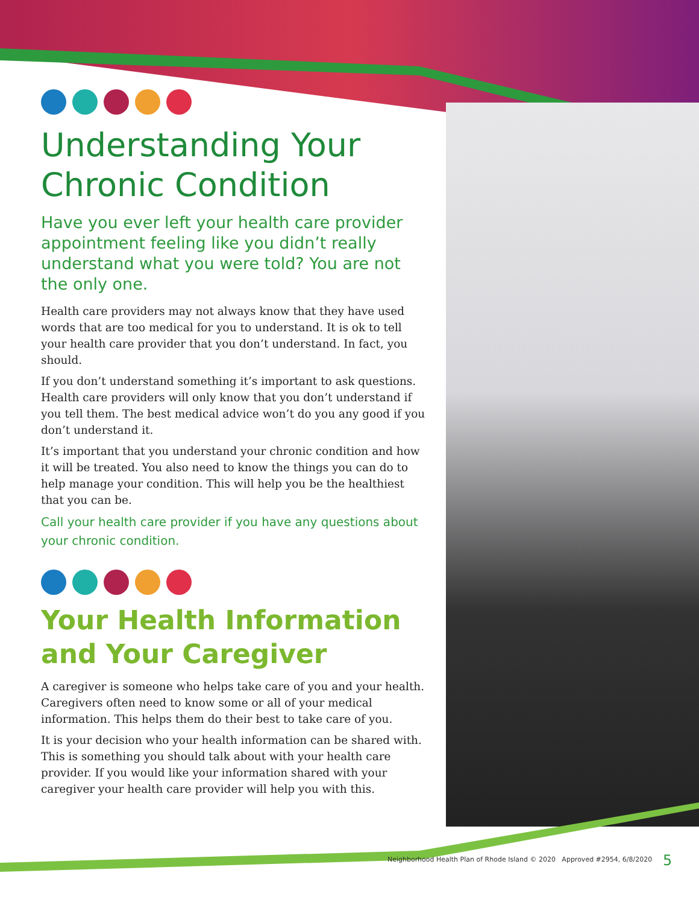Understanding Your Chronic Condition
Have you ever left your health care provider appointment feeling like you didn’t really understand what you were told? You are not the only one.
Health care providers may not always know that they have used words that are too medical for you to understand. It is ok to tell your health care provider that you don’t understand. In fact, you should.
If you don’t understand something it’s important to ask questions. Health care providers will only know that you don’t understand if you tell them. The best medical advice won’t do you any good if you don’t understand it.
It’s important that you understand your chronic condition and how it will be treated. You also need to know the things you can do to help manage your condition. This will help you be the healthiest that you can be.
Call your health care provider if you have any questions about your chronic condition.
Your Health Information and Your Caregiver
A caregiver is someone who helps take care of you and your health. Caregivers often need to know some or all of your medical information. This helps them do their best to take care of you.
It is your decision who your health information can be shared with. This is something you should talk about with your health care provider. If you would like your information shared with your caregiver your health care provider will help you with this.
Neighborhood Health Plan of Rhode Island © 2020 Approved #2954, 6/8/2020
5